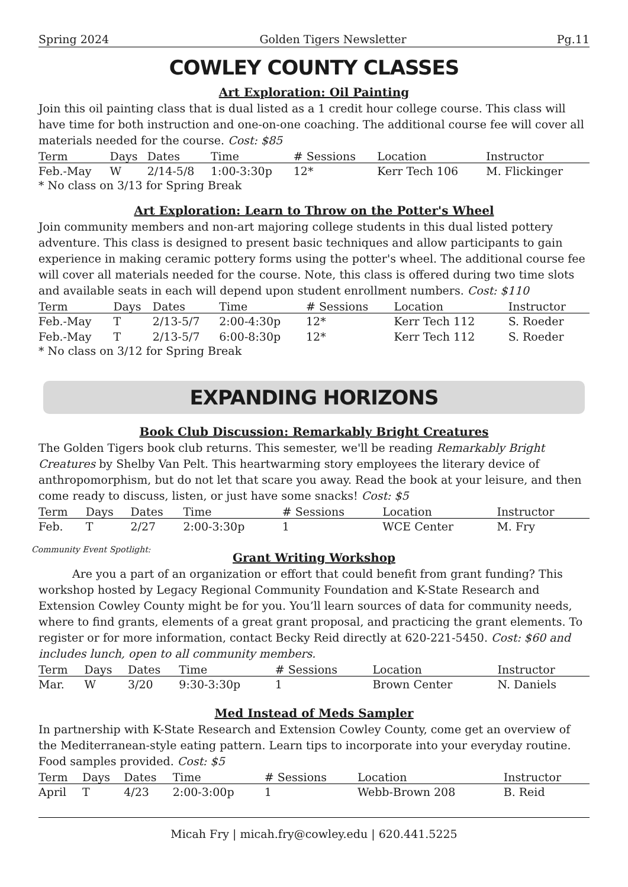Spring 2024 Golden Tigers Newsletter Pg.11
COWLEY COUNTY CLASSES
Art Exploration: Oil Painting
Join this oil painting class that is dual listed as a 1 credit hour college course. This class will have time for both instruction and one-on-one coaching. The additional course fee will cover all materials needed for the course. Cost: $85
| Term | Days | Dates | Time | # Sessions | Location | Instructor |
| --- | --- | --- | --- | --- | --- | --- |
| Feb.-May | W | 2/14-5/8 | 1:00-3:30p | 12* | Kerr Tech 106 | M. Flickinger |
* No class on 3/13 for Spring Break
Art Exploration: Learn to Throw on the Potter's Wheel
Join community members and non-art majoring college students in this dual listed pottery adventure. This class is designed to present basic techniques and allow participants to gain experience in making ceramic pottery forms using the potter's wheel. The additional course fee will cover all materials needed for the course. Note, this class is offered during two time slots and available seats in each will depend upon student enrollment numbers. Cost: $110
| Term | Days | Dates | Time | # Sessions | Location | Instructor |
| --- | --- | --- | --- | --- | --- | --- |
| Feb.-May | T | 2/13-5/7 | 2:00-4:30p | 12* | Kerr Tech 112 | S. Roeder |
| Feb.-May | T | 2/13-5/7 | 6:00-8:30p | 12* | Kerr Tech 112 | S. Roeder |
* No class on 3/12 for Spring Break
EXPANDING HORIZONS
Book Club Discussion: Remarkably Bright Creatures
The Golden Tigers book club returns. This semester, we'll be reading Remarkably Bright Creatures by Shelby Van Pelt. This heartwarming story employees the literary device of anthropomorphism, but do not let that scare you away. Read the book at your leisure, and then come ready to discuss, listen, or just have some snacks! Cost: $5
| Term | Days | Dates | Time | # Sessions | Location | Instructor |
| --- | --- | --- | --- | --- | --- | --- |
| Feb. | T | 2/27 | 2:00-3:30p | 1 | WCE Center | M. Fry |
Community Event Spotlight:
Grant Writing Workshop
   Are you a part of an organization or effort that could benefit from grant funding? This workshop hosted by Legacy Regional Community Foundation and K-State Research and Extension Cowley County might be for you. You’ll learn sources of data for community needs, where to find grants, elements of a great grant proposal, and practicing the grant elements. To register or for more information, contact Becky Reid directly at 620-221-5450. Cost: $60 and includes lunch, open to all community members.
| Term | Days | Dates | Time | # Sessions | Location | Instructor |
| --- | --- | --- | --- | --- | --- | --- |
| Mar. | W | 3/20 | 9:30-3:30p | 1 | Brown Center | N. Daniels |
Med Instead of Meds Sampler
In partnership with K-State Research and Extension Cowley County, come get an overview of the Mediterranean-style eating pattern. Learn tips to incorporate into your everyday routine. Food samples provided. Cost: $5
| Term | Days | Dates | Time | # Sessions | Location | Instructor |
| --- | --- | --- | --- | --- | --- | --- |
| April | T | 4/23 | 2:00-3:00p | 1 | Webb-Brown 208 | B. Reid |
Micah Fry | micah.fry@cowley.edu | 620.441.5225